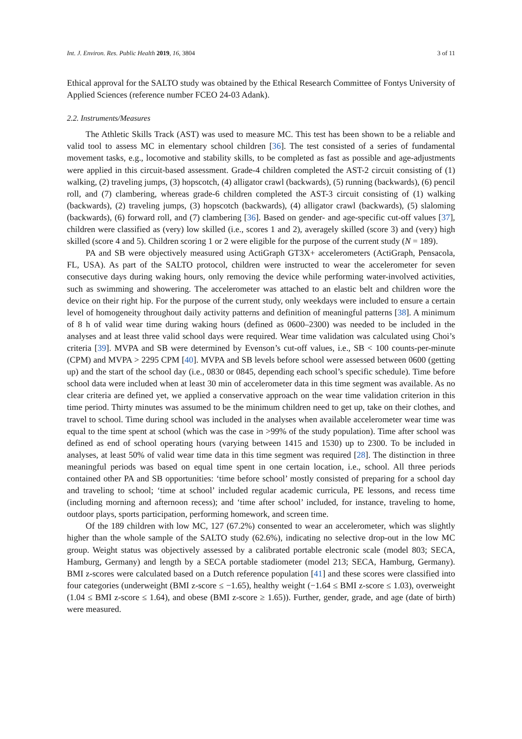Int. J. Environ. Res. Public Health 2019, 16, 3804 3 of 11
Ethical approval for the SALTO study was obtained by the Ethical Research Committee of Fontys University of Applied Sciences (reference number FCEO 24-03 Adank).
2.2. Instruments/Measures
The Athletic Skills Track (AST) was used to measure MC. This test has been shown to be a reliable and valid tool to assess MC in elementary school children [36]. The test consisted of a series of fundamental movement tasks, e.g., locomotive and stability skills, to be completed as fast as possible and age-adjustments were applied in this circuit-based assessment. Grade-4 children completed the AST-2 circuit consisting of (1) walking, (2) traveling jumps, (3) hopscotch, (4) alligator crawl (backwards), (5) running (backwards), (6) pencil roll, and (7) clambering, whereas grade-6 children completed the AST-3 circuit consisting of (1) walking (backwards), (2) traveling jumps, (3) hopscotch (backwards), (4) alligator crawl (backwards), (5) slaloming (backwards), (6) forward roll, and (7) clambering [36]. Based on gender- and age-specific cut-off values [37], children were classified as (very) low skilled (i.e., scores 1 and 2), averagely skilled (score 3) and (very) high skilled (score 4 and 5). Children scoring 1 or 2 were eligible for the purpose of the current study (N = 189).
PA and SB were objectively measured using ActiGraph GT3X+ accelerometers (ActiGraph, Pensacola, FL, USA). As part of the SALTO protocol, children were instructed to wear the accelerometer for seven consecutive days during waking hours, only removing the device while performing water-involved activities, such as swimming and showering. The accelerometer was attached to an elastic belt and children wore the device on their right hip. For the purpose of the current study, only weekdays were included to ensure a certain level of homogeneity throughout daily activity patterns and definition of meaningful patterns [38]. A minimum of 8 h of valid wear time during waking hours (defined as 0600–2300) was needed to be included in the analyses and at least three valid school days were required. Wear time validation was calculated using Choi’s criteria [39]. MVPA and SB were determined by Evenson’s cut-off values, i.e., SB < 100 counts-per-minute (CPM) and MVPA > 2295 CPM [40]. MVPA and SB levels before school were assessed between 0600 (getting up) and the start of the school day (i.e., 0830 or 0845, depending each school’s specific schedule). Time before school data were included when at least 30 min of accelerometer data in this time segment was available. As no clear criteria are defined yet, we applied a conservative approach on the wear time validation criterion in this time period. Thirty minutes was assumed to be the minimum children need to get up, take on their clothes, and travel to school. Time during school was included in the analyses when available accelerometer wear time was equal to the time spent at school (which was the case in >99% of the study population). Time after school was defined as end of school operating hours (varying between 1415 and 1530) up to 2300. To be included in analyses, at least 50% of valid wear time data in this time segment was required [28]. The distinction in three meaningful periods was based on equal time spent in one certain location, i.e., school. All three periods contained other PA and SB opportunities: ‘time before school’ mostly consisted of preparing for a school day and traveling to school; ‘time at school’ included regular academic curricula, PE lessons, and recess time (including morning and afternoon recess); and ‘time after school’ included, for instance, traveling to home, outdoor plays, sports participation, performing homework, and screen time.
Of the 189 children with low MC, 127 (67.2%) consented to wear an accelerometer, which was slightly higher than the whole sample of the SALTO study (62.6%), indicating no selective drop-out in the low MC group. Weight status was objectively assessed by a calibrated portable electronic scale (model 803; SECA, Hamburg, Germany) and length by a SECA portable stadiometer (model 213; SECA, Hamburg, Germany). BMI z-scores were calculated based on a Dutch reference population [41] and these scores were classified into four categories (underweight (BMI z-score ≤ −1.65), healthy weight (−1.64 ≤ BMI z-score ≤ 1.03), overweight (1.04 ≤ BMI z-score ≤ 1.64), and obese (BMI z-score ≥ 1.65)). Further, gender, grade, and age (date of birth) were measured.